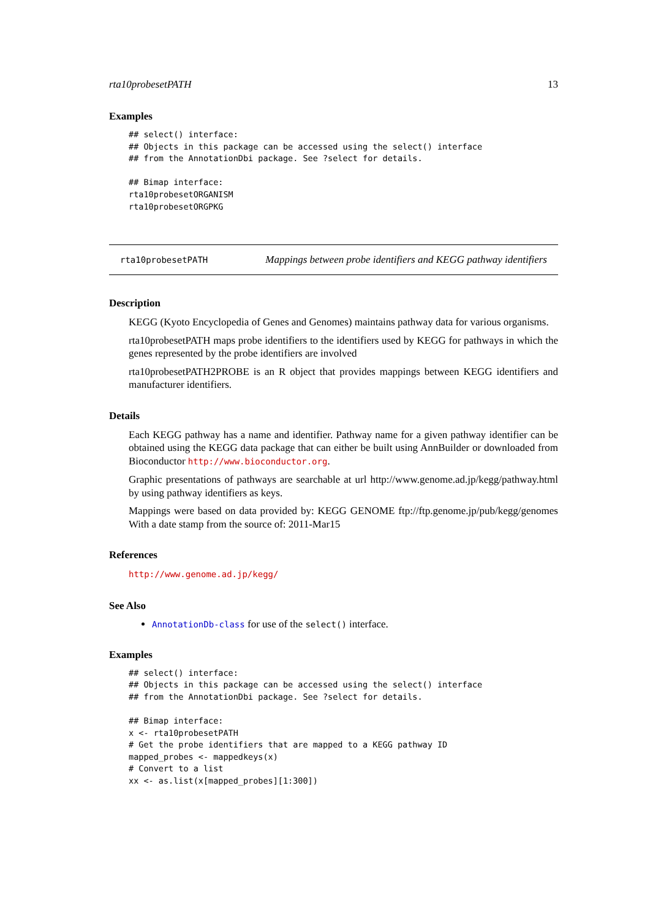rta10probesetPATH 13
Examples
## select() interface:
## Objects in this package can be accessed using the select() interface
## from the AnnotationDbi package. See ?select for details.

## Bimap interface:
rta10probesetORGANISM
rta10probesetORGPKG
rta10probesetPATH Mappings between probe identifiers and KEGG pathway identifiers
Description
KEGG (Kyoto Encyclopedia of Genes and Genomes) maintains pathway data for various organisms.
rta10probesetPATH maps probe identifiers to the identifiers used by KEGG for pathways in which the genes represented by the probe identifiers are involved
rta10probesetPATH2PROBE is an R object that provides mappings between KEGG identifiers and manufacturer identifiers.
Details
Each KEGG pathway has a name and identifier. Pathway name for a given pathway identifier can be obtained using the KEGG data package that can either be built using AnnBuilder or downloaded from Bioconductor http://www.bioconductor.org.
Graphic presentations of pathways are searchable at url http://www.genome.ad.jp/kegg/pathway.html by using pathway identifiers as keys.
Mappings were based on data provided by: KEGG GENOME ftp://ftp.genome.jp/pub/kegg/genomes With a date stamp from the source of: 2011-Mar15
References
http://www.genome.ad.jp/kegg/
See Also
AnnotationDb-class for use of the select() interface.
Examples
## select() interface:
## Objects in this package can be accessed using the select() interface
## from the AnnotationDbi package. See ?select for details.

## Bimap interface:
x <- rta10probesetPATH
# Get the probe identifiers that are mapped to a KEGG pathway ID
mapped_probes <- mappedkeys(x)
# Convert to a list
xx <- as.list(x[mapped_probes][1:300])